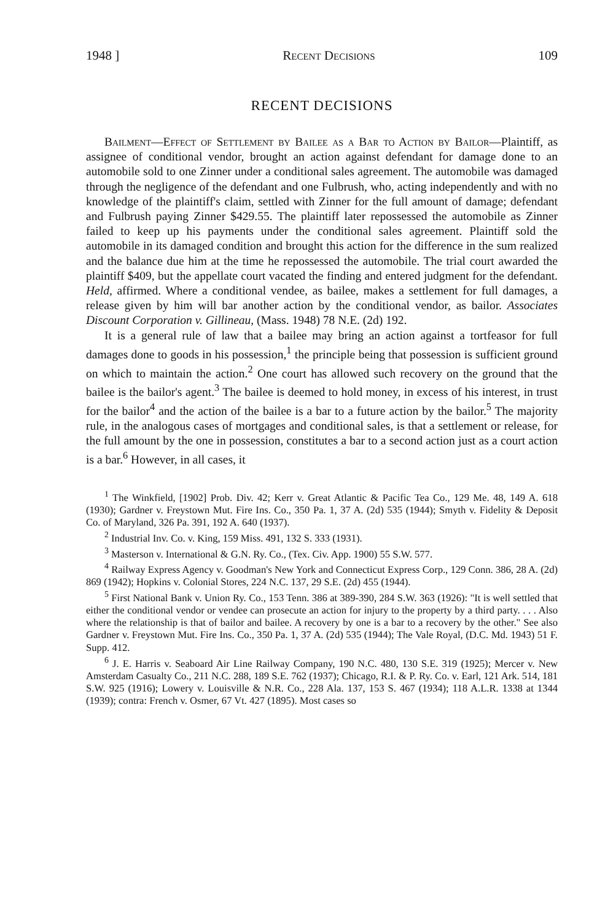1948 ] Recent Decisions 109
RECENT DECISIONS
Bailment—Effect of Settlement by Bailee as a Bar to Action by Bailor—Plaintiff, as assignee of conditional vendor, brought an action against defendant for damage done to an automobile sold to one Zinner under a conditional sales agreement. The automobile was damaged through the negligence of the defendant and one Fulbrush, who, acting independently and with no knowledge of the plaintiff's claim, settled with Zinner for the full amount of damage; defendant and Fulbrush paying Zinner $429.55. The plaintiff later repossessed the automobile as Zinner failed to keep up his payments under the conditional sales agreement. Plaintiff sold the automobile in its damaged condition and brought this action for the difference in the sum realized and the balance due him at the time he repossessed the automobile. The trial court awarded the plaintiff $409, but the appellate court vacated the finding and entered judgment for the defendant. Held, affirmed. Where a conditional vendee, as bailee, makes a settlement for full damages, a release given by him will bar another action by the conditional vendor, as bailor. Associates Discount Corporation v. Gillineau, (Mass. 1948) 78 N.E. (2d) 192.
It is a general rule of law that a bailee may bring an action against a tortfeasor for full damages done to goods in his possession,<sup>1</sup> the principle being that possession is sufficient ground on which to maintain the action.<sup>2</sup> One court has allowed such recovery on the ground that the bailee is the bailor's agent.<sup>3</sup> The bailee is deemed to hold money, in excess of his interest, in trust for the bailor<sup>4</sup> and the action of the bailee is a bar to a future action by the bailor.<sup>5</sup> The majority rule, in the analogous cases of mortgages and conditional sales, is that a settlement or release, for the full amount by the one in possession, constitutes a bar to a second action just as a court action is a bar.<sup>6</sup> However, in all cases, it
<sup>1</sup> The Winkfield, [1902] Prob. Div. 42; Kerr v. Great Atlantic & Pacific Tea Co., 129 Me. 48, 149 A. 618 (1930); Gardner v. Freystown Mut. Fire Ins. Co., 350 Pa. 1, 37 A. (2d) 535 (1944); Smyth v. Fidelity & Deposit Co. of Maryland, 326 Pa. 391, 192 A. 640 (1937).
<sup>2</sup> Industrial Inv. Co. v. King, 159 Miss. 491, 132 S. 333 (1931).
<sup>3</sup> Masterson v. International & G.N. Ry. Co., (Tex. Civ. App. 1900) 55 S.W. 577.
<sup>4</sup> Railway Express Agency v. Goodman's New York and Connecticut Express Corp., 129 Conn. 386, 28 A. (2d) 869 (1942); Hopkins v. Colonial Stores, 224 N.C. 137, 29 S.E. (2d) 455 (1944).
<sup>5</sup> First National Bank v. Union Ry. Co., 153 Tenn. 386 at 389-390, 284 S.W. 363 (1926): "It is well settled that either the conditional vendor or vendee can prosecute an action for injury to the property by a third party. . . . Also where the relationship is that of bailor and bailee. A recovery by one is a bar to a recovery by the other." See also Gardner v. Freystown Mut. Fire Ins. Co., 350 Pa. 1, 37 A. (2d) 535 (1944); The Vale Royal, (D.C. Md. 1943) 51 F. Supp. 412.
<sup>6</sup> J. E. Harris v. Seaboard Air Line Railway Company, 190 N.C. 480, 130 S.E. 319 (1925); Mercer v. New Amsterdam Casualty Co., 211 N.C. 288, 189 S.E. 762 (1937); Chicago, R.I. & P. Ry. Co. v. Earl, 121 Ark. 514, 181 S.W. 925 (1916); Lowery v. Louisville & N.R. Co., 228 Ala. 137, 153 S. 467 (1934); 118 A.L.R. 1338 at 1344 (1939); contra: French v. Osmer, 67 Vt. 427 (1895). Most cases so